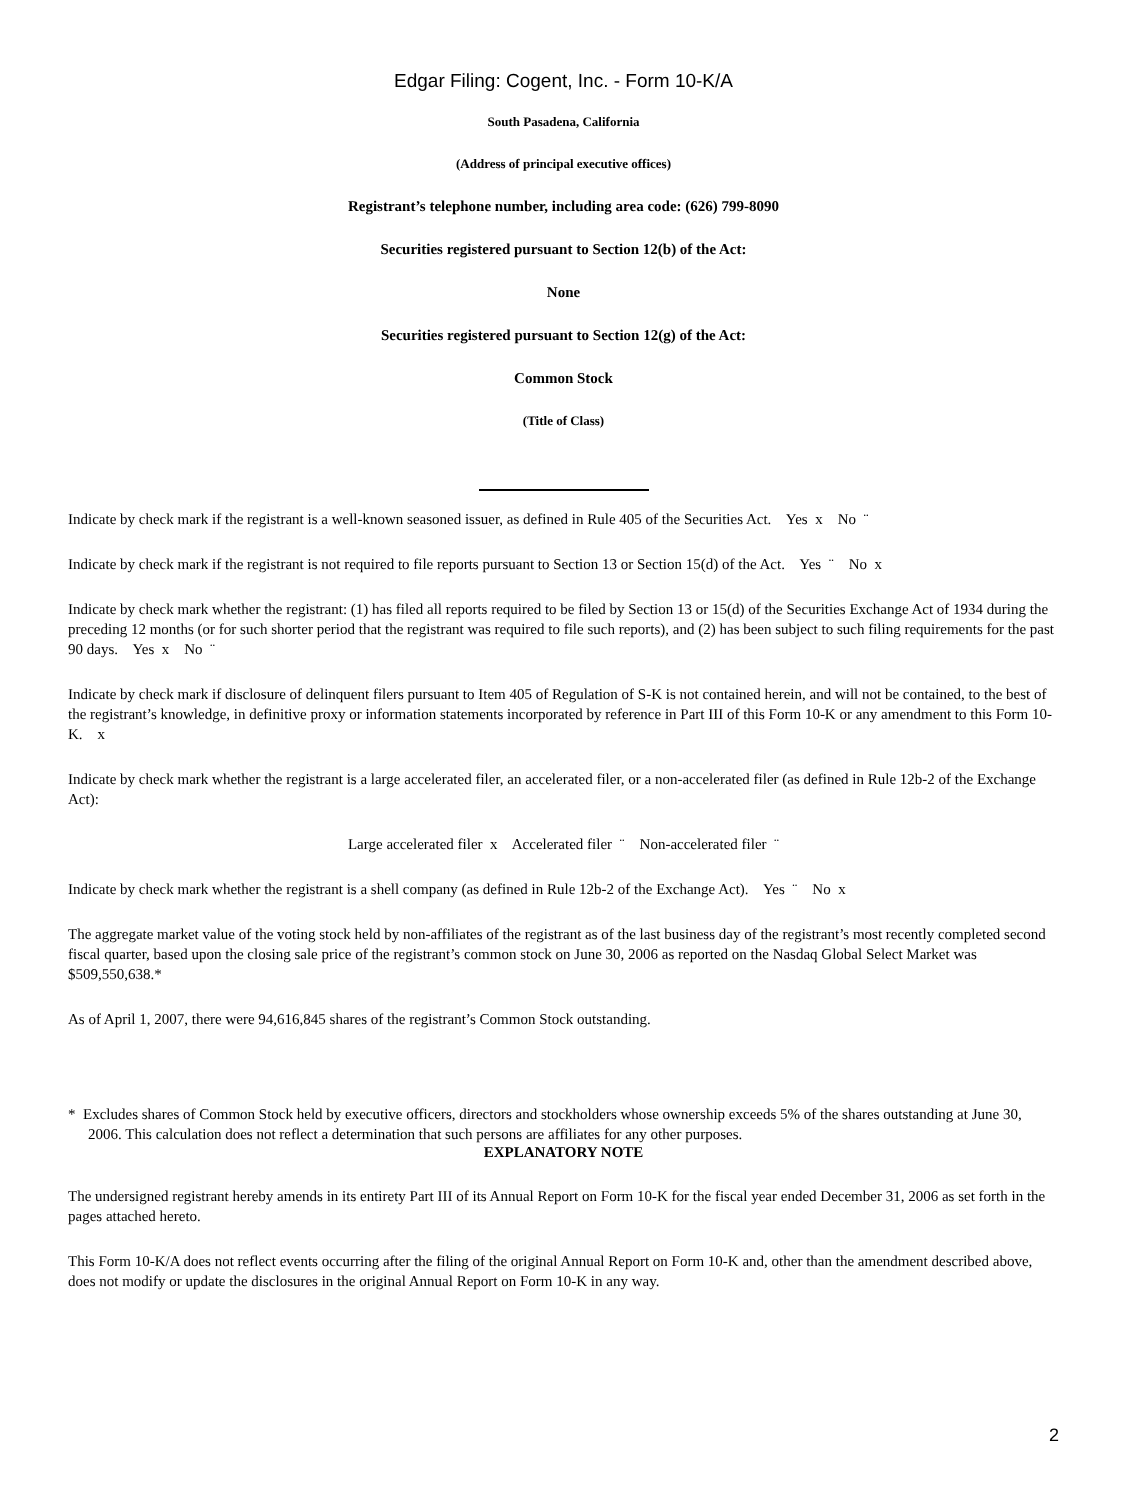Edgar Filing: Cogent, Inc. - Form 10-K/A
South Pasadena, California
(Address of principal executive offices)
Registrant’s telephone number, including area code: (626) 799-8090
Securities registered pursuant to Section 12(b) of the Act:
None
Securities registered pursuant to Section 12(g) of the Act:
Common Stock
(Title of Class)
Indicate by check mark if the registrant is a well-known seasoned issuer, as defined in Rule 405 of the Securities Act. Yes x No ¨
Indicate by check mark if the registrant is not required to file reports pursuant to Section 13 or Section 15(d) of the Act. Yes ¨ No x
Indicate by check mark whether the registrant: (1) has filed all reports required to be filed by Section 13 or 15(d) of the Securities Exchange Act of 1934 during the preceding 12 months (or for such shorter period that the registrant was required to file such reports), and (2) has been subject to such filing requirements for the past 90 days. Yes x No ¨
Indicate by check mark if disclosure of delinquent filers pursuant to Item 405 of Regulation of S-K is not contained herein, and will not be contained, to the best of the registrant’s knowledge, in definitive proxy or information statements incorporated by reference in Part III of this Form 10-K or any amendment to this Form 10-K. x
Indicate by check mark whether the registrant is a large accelerated filer, an accelerated filer, or a non-accelerated filer (as defined in Rule 12b-2 of the Exchange Act):
Large accelerated filer x Accelerated filer ¨ Non-accelerated filer ¨
Indicate by check mark whether the registrant is a shell company (as defined in Rule 12b-2 of the Exchange Act). Yes ¨ No x
The aggregate market value of the voting stock held by non-affiliates of the registrant as of the last business day of the registrant’s most recently completed second fiscal quarter, based upon the closing sale price of the registrant’s common stock on June 30, 2006 as reported on the Nasdaq Global Select Market was $509,550,638.*
As of April 1, 2007, there were 94,616,845 shares of the registrant’s Common Stock outstanding.
* Excludes shares of Common Stock held by executive officers, directors and stockholders whose ownership exceeds 5% of the shares outstanding at June 30, 2006. This calculation does not reflect a determination that such persons are affiliates for any other purposes.
EXPLANATORY NOTE
The undersigned registrant hereby amends in its entirety Part III of its Annual Report on Form 10-K for the fiscal year ended December 31, 2006 as set forth in the pages attached hereto.
This Form 10-K/A does not reflect events occurring after the filing of the original Annual Report on Form 10-K and, other than the amendment described above, does not modify or update the disclosures in the original Annual Report on Form 10-K in any way.
2